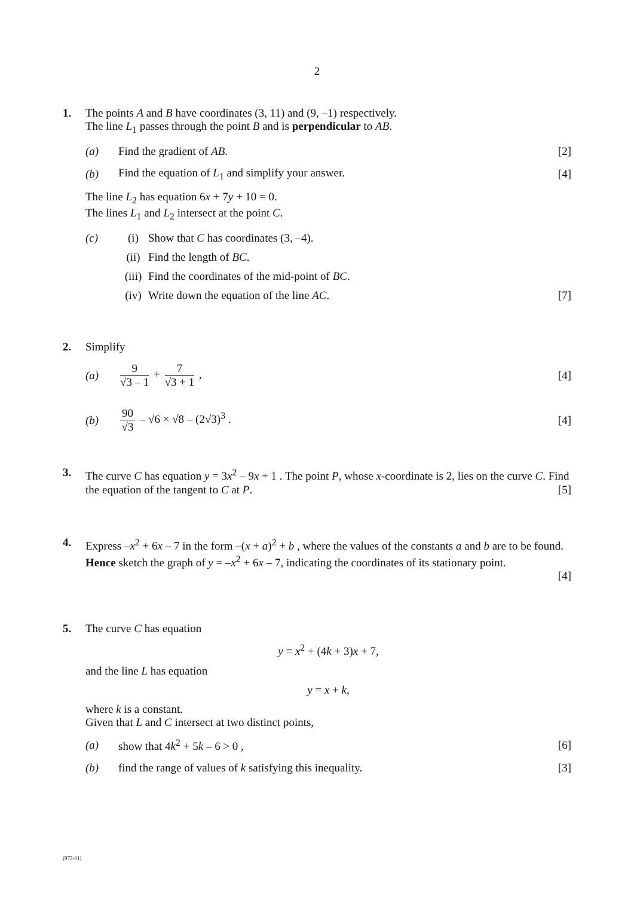2
1.
The points A and B have coordinates (3, 11) and (9, –1) respectively.
The line L<sub>1</sub> passes through the point B and is perpendicular to AB.
(a) Find the gradient of AB. [2]
(b)
Find the equation of L<sub>1</sub> and simplify your answer.
[4]
The line L<sub>2</sub> has equation 6x + 7y + 10 = 0.
The lines L<sub>1</sub> and L<sub>2</sub> intersect at the point C.
(c) (i)
Show that C has coordinates (3, –4).
(ii) Find the length of BC.
(iii)
Find the coordinates of the mid-point of BC.
(iv)
Write down the equation of the line AC.
[7]
2.
Simplify
(a) 9 √3 – 1 + 7 √3 + 1 , [4]
(b) 90 √3 – √6 × √8 – (2√3)<sup>3</sup> . [4]
3.
The curve C has equation y = 3x<sup>2</sup> – 9x + 1 . The point P, whose x-coordinate is 2, lies on the curve C. Find the equation of the tangent to C at P. [5]
4.
Express –x<sup>2</sup> + 6x – 7 in the form –(x + a)<sup>2</sup> + b , where the values of the constants a and b are to be found.
Hence sketch the graph of y = –x<sup>2</sup> + 6x – 7, indicating the coordinates of its stationary point.
[4]
5.
The curve C has equation
y = x<sup>2</sup> + (4k + 3)x + 7,
and the line L has equation
y = x + k,
where k is a constant.
Given that L and C intersect at two distinct points,
(a) show that 4k<sup>2</sup> + 5k – 6 > 0 , [6]
(b)
find the range of values of k satisfying this inequality.
[3]
(973-01)